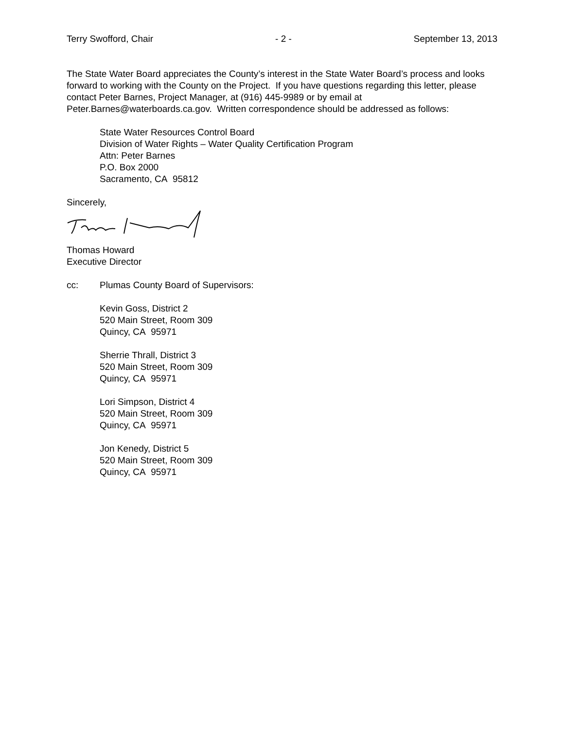Terry Swofford, Chair - 2 - September 13, 2013
The State Water Board appreciates the County’s interest in the State Water Board’s process and looks forward to working with the County on the Project. If you have questions regarding this letter, please contact Peter Barnes, Project Manager, at (916) 445-9989 or by email at Peter.Barnes@waterboards.ca.gov. Written correspondence should be addressed as follows:
State Water Resources Control Board
Division of Water Rights – Water Quality Certification Program
Attn: Peter Barnes
P.O. Box 2000
Sacramento, CA 95812
Sincerely,
Thomas Howard
Executive Director
cc: Plumas County Board of Supervisors:
Kevin Goss, District 2
520 Main Street, Room 309
Quincy, CA 95971
Sherrie Thrall, District 3
520 Main Street, Room 309
Quincy, CA 95971
Lori Simpson, District 4
520 Main Street, Room 309
Quincy, CA 95971
Jon Kenedy, District 5
520 Main Street, Room 309
Quincy, CA 95971